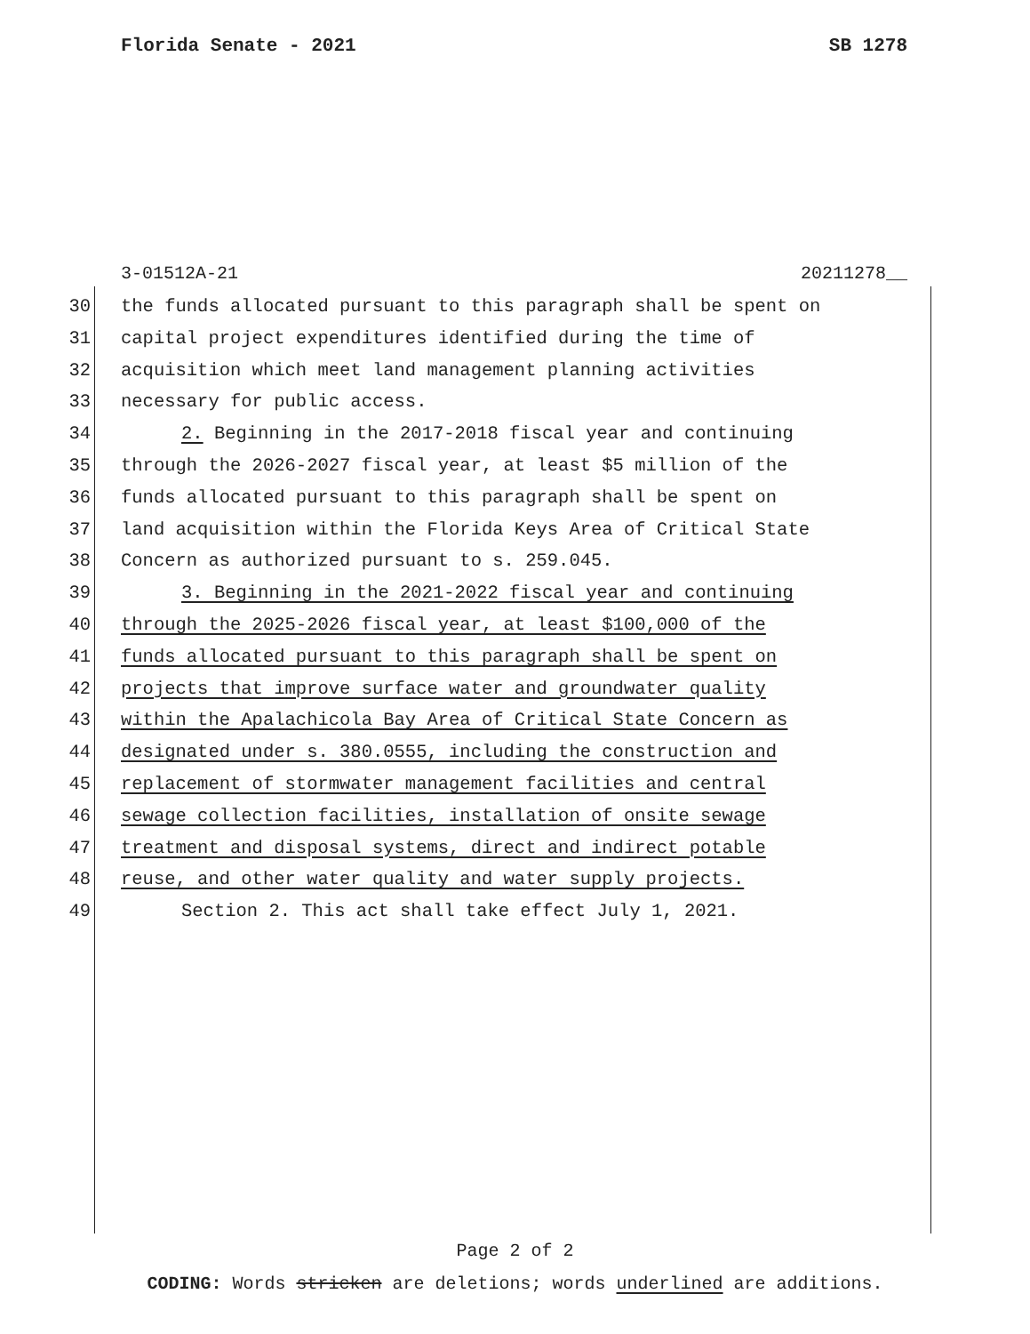Florida Senate - 2021 SB 1278
3-01512A-21 20211278__
30 the funds allocated pursuant to this paragraph shall be spent on
31 capital project expenditures identified during the time of
32 acquisition which meet land management planning activities
33 necessary for public access.
34 2. Beginning in the 2017-2018 fiscal year and continuing
35 through the 2026-2027 fiscal year, at least $5 million of the
36 funds allocated pursuant to this paragraph shall be spent on
37 land acquisition within the Florida Keys Area of Critical State
38 Concern as authorized pursuant to s. 259.045.
39 3. Beginning in the 2021-2022 fiscal year and continuing
40 through the 2025-2026 fiscal year, at least $100,000 of the
41 funds allocated pursuant to this paragraph shall be spent on
42 projects that improve surface water and groundwater quality
43 within the Apalachicola Bay Area of Critical State Concern as
44 designated under s. 380.0555, including the construction and
45 replacement of stormwater management facilities and central
46 sewage collection facilities, installation of onsite sewage
47 treatment and disposal systems, direct and indirect potable
48 reuse, and other water quality and water supply projects.
49 Section 2. This act shall take effect July 1, 2021.
Page 2 of 2
CODING: Words stricken are deletions; words underlined are additions.